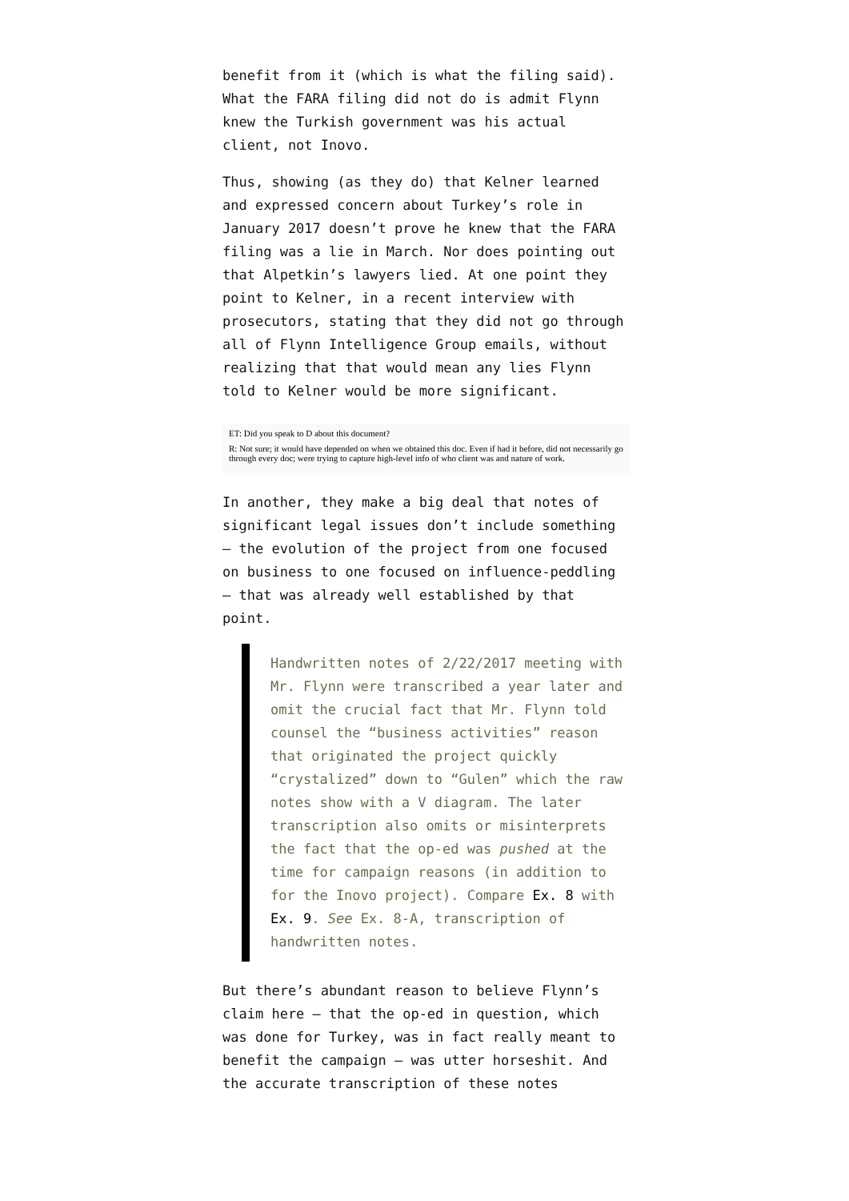benefit from it (which is what the filing said). What the FARA filing did not do is admit Flynn knew the Turkish government was his actual client, not Inovo.
Thus, showing (as they do) that Kelner learned and expressed concern about Turkey’s role in January 2017 doesn’t prove he knew that the FARA filing was a lie in March. Nor does pointing out that Alpetkin’s lawyers lied. At one point they point to Kelner, in a recent interview with prosecutors, stating that they did not go through all of Flynn Intelligence Group emails, without realizing that that would mean any lies Flynn told to Kelner would be more significant.
ET: Did you speak to D about this document?
R: Not sure; it would have depended on when we obtained this doc. Even if had it before, did not necessarily go through every doc; were trying to capture high-level info of who client was and nature of work.
In another, they make a big deal that notes of significant legal issues don’t include something – the evolution of the project from one focused on business to one focused on influence-peddling – that was already well established by that point.
Handwritten notes of 2/22/2017 meeting with Mr. Flynn were transcribed a year later and omit the crucial fact that Mr. Flynn told counsel the “business activities” reason that originated the project quickly “crystalized” down to “Gulen” which the raw notes show with a V diagram. The later transcription also omits or misinterprets the fact that the op-ed was pushed at the time for campaign reasons (in addition to for the Inovo project). Compare Ex. 8 with Ex. 9. See Ex. 8-A, transcription of handwritten notes.
But there’s abundant reason to believe Flynn’s claim here – that the op-ed in question, which was done for Turkey, was in fact really meant to benefit the campaign – was utter horseshit. And the accurate transcription of these notes